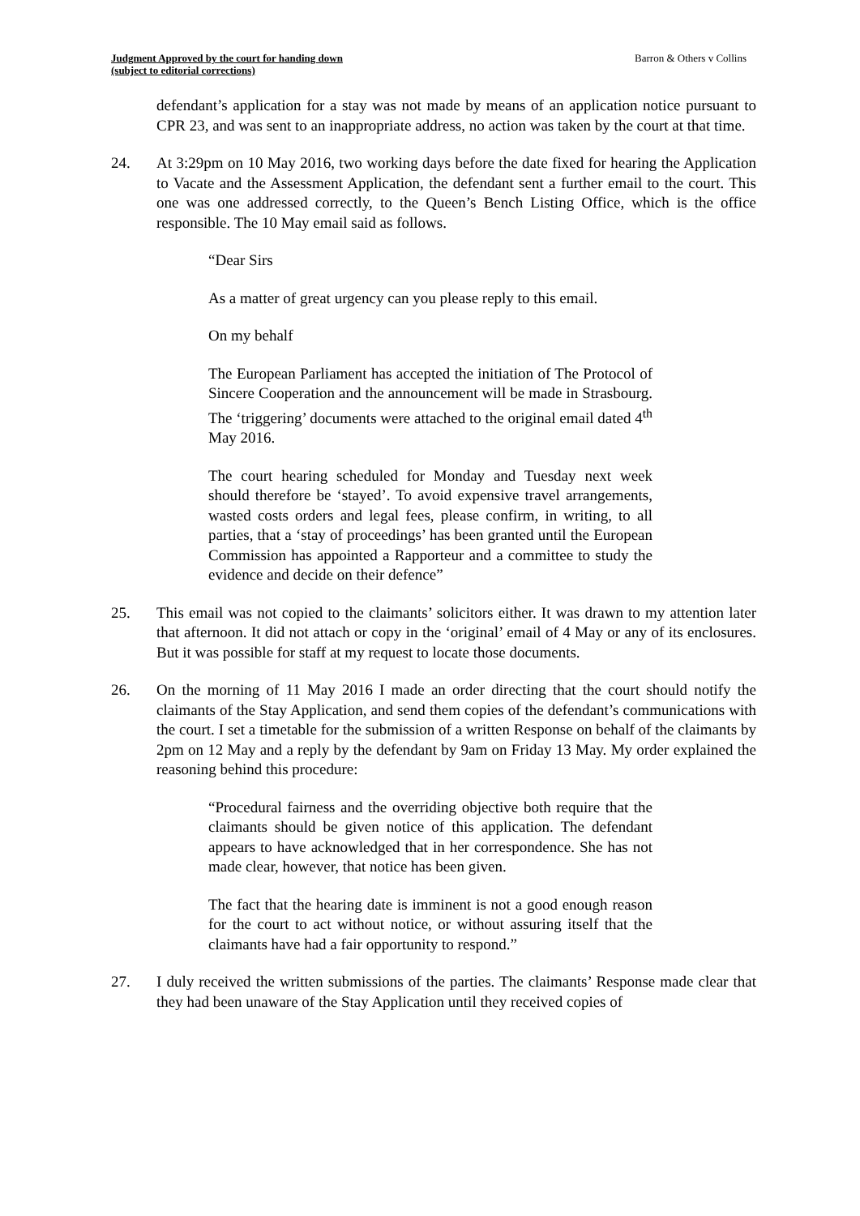Judgment Approved by the court for handing down
(subject to editorial corrections) Barron & Others v Collins
defendant’s application for a stay was not made by means of an application notice pursuant to CPR 23, and was sent to an inappropriate address, no action was taken by the court at that time.
24. At 3:29pm on 10 May 2016, two working days before the date fixed for hearing the Application to Vacate and the Assessment Application, the defendant sent a further email to the court. This one was one addressed correctly, to the Queen’s Bench Listing Office, which is the office responsible. The 10 May email said as follows.
“Dear Sirs
As a matter of great urgency can you please reply to this email.
On my behalf
The European Parliament has accepted the initiation of The Protocol of Sincere Cooperation and the announcement will be made in Strasbourg. The ‘triggering’ documents were attached to the original email dated 4<sup>th</sup> May 2016.
The court hearing scheduled for Monday and Tuesday next week should therefore be ‘stayed’. To avoid expensive travel arrangements, wasted costs orders and legal fees, please confirm, in writing, to all parties, that a ‘stay of proceedings’ has been granted until the European Commission has appointed a Rapporteur and a committee to study the evidence and decide on their defence”
25. This email was not copied to the claimants’ solicitors either. It was drawn to my attention later that afternoon. It did not attach or copy in the ‘original’ email of 4 May or any of its enclosures. But it was possible for staff at my request to locate those documents.
26. On the morning of 11 May 2016 I made an order directing that the court should notify the claimants of the Stay Application, and send them copies of the defendant’s communications with the court. I set a timetable for the submission of a written Response on behalf of the claimants by 2pm on 12 May and a reply by the defendant by 9am on Friday 13 May. My order explained the reasoning behind this procedure:
“Procedural fairness and the overriding objective both require that the claimants should be given notice of this application. The defendant appears to have acknowledged that in her correspondence. She has not made clear, however, that notice has been given.
The fact that the hearing date is imminent is not a good enough reason for the court to act without notice, or without assuring itself that the claimants have had a fair opportunity to respond.”
27. I duly received the written submissions of the parties. The claimants’ Response made clear that they had been unaware of the Stay Application until they received copies of